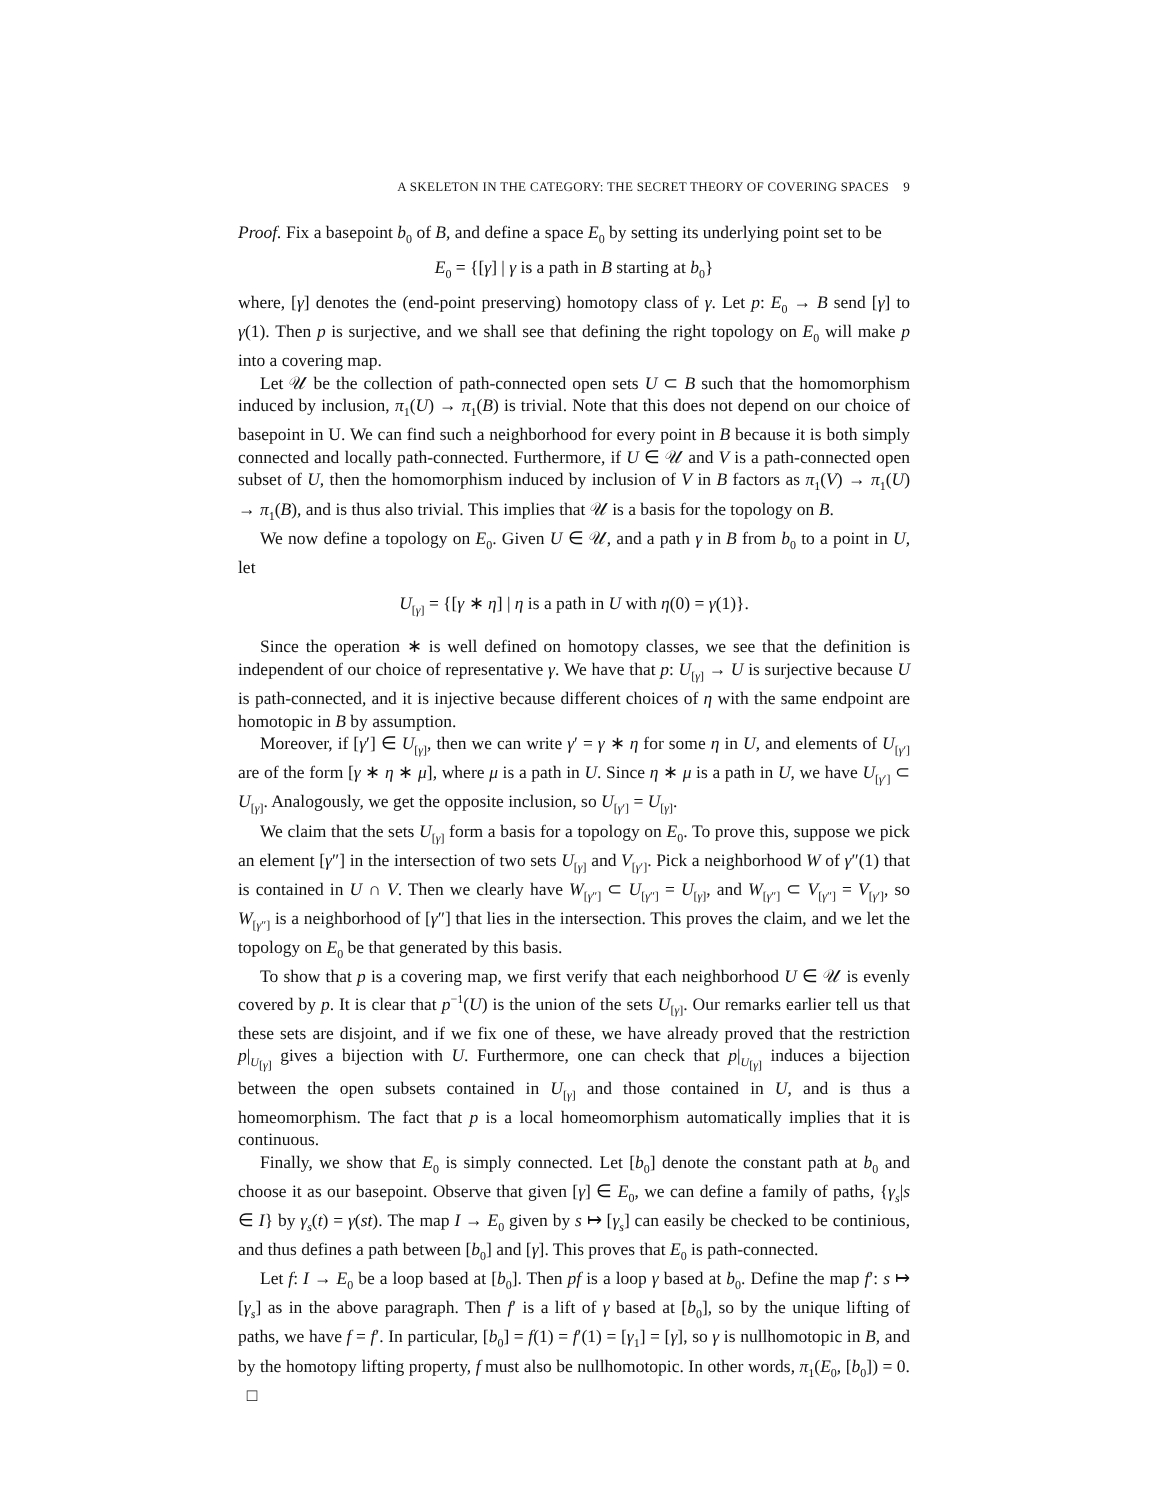A SKELETON IN THE CATEGORY: THE SECRET THEORY OF COVERING SPACES 9
Proof. Fix a basepoint b<sub>0</sub> of B, and define a space E<sub>0</sub> by setting its underlying point set to be
E<sub>0</sub> = {[γ] | γ is a path in B starting at b<sub>0</sub>}
where, [γ] denotes the (end-point preserving) homotopy class of γ. Let p: E<sub>0</sub> → B send [γ] to γ(1). Then p is surjective, and we shall see that defining the right topology on E<sub>0</sub> will make p into a covering map.
Let 𝒰 be the collection of path-connected open sets U ⊂ B such that the homomorphism induced by inclusion, π<sub>1</sub>(U) → π<sub>1</sub>(B) is trivial. Note that this does not depend on our choice of basepoint in U. We can find such a neighborhood for every point in B because it is both simply connected and locally path-connected. Furthermore, if U ∈ 𝒰 and V is a path-connected open subset of U, then the homomorphism induced by inclusion of V in B factors as π<sub>1</sub>(V) → π<sub>1</sub>(U) → π<sub>1</sub>(B), and is thus also trivial. This implies that 𝒰 is a basis for the topology on B.
We now define a topology on E<sub>0</sub>. Given U ∈ 𝒰, and a path γ in B from b<sub>0</sub> to a point in U, let
U<sub>[γ]</sub> = {[γ ∗ η] | η is a path in U with η(0) = γ(1)}.
Since the operation ∗ is well defined on homotopy classes, we see that the definition is independent of our choice of representative γ. We have that p: U<sub>[γ]</sub> → U is surjective because U is path-connected, and it is injective because different choices of η with the same endpoint are homotopic in B by assumption.
Moreover, if [γ′] ∈ U<sub>[γ]</sub>, then we can write γ′ = γ ∗ η for some η in U, and elements of U<sub>[γ′]</sub> are of the form [γ ∗ η ∗ μ], where μ is a path in U. Since η ∗ μ is a path in U, we have U<sub>[γ′]</sub> ⊂ U<sub>[γ]</sub>. Analogously, we get the opposite inclusion, so U<sub>[γ′]</sub> = U<sub>[γ]</sub>.
We claim that the sets U<sub>[γ]</sub> form a basis for a topology on E<sub>0</sub>. To prove this, suppose we pick an element [γ″] in the intersection of two sets U<sub>[γ]</sub> and V<sub>[γ′]</sub>. Pick a neighborhood W of γ″(1) that is contained in U ∩ V. Then we clearly have W<sub>[γ″]</sub> ⊂ U<sub>[γ″]</sub> = U<sub>[γ]</sub>, and W<sub>[γ″]</sub> ⊂ V<sub>[γ″]</sub> = V<sub>[γ′]</sub>, so W<sub>[γ″]</sub> is a neighborhood of [γ″] that lies in the intersection. This proves the claim, and we let the topology on E<sub>0</sub> be that generated by this basis.
To show that p is a covering map, we first verify that each neighborhood U ∈ 𝒰 is evenly covered by p. It is clear that p<sup>−1</sup>(U) is the union of the sets U<sub>[γ]</sub>. Our remarks earlier tell us that these sets are disjoint, and if we fix one of these, we have already proved that the restriction p|<sub>U<sub>[γ]</sub></sub> gives a bijection with U. Furthermore, one can check that p|<sub>U<sub>[γ]</sub></sub> induces a bijection between the open subsets contained in U<sub>[γ]</sub> and those contained in U, and is thus a homeomorphism. The fact that p is a local homeomorphism automatically implies that it is continuous.
Finally, we show that E<sub>0</sub> is simply connected. Let [b<sub>0</sub>] denote the constant path at b<sub>0</sub> and choose it as our basepoint. Observe that given [γ] ∈ E<sub>0</sub>, we can define a family of paths, {γ<sub>s</sub>|s ∈ I} by γ<sub>s</sub>(t) = γ(st). The map I → E<sub>0</sub> given by s ↦ [γ<sub>s</sub>] can easily be checked to be continious, and thus defines a path between [b<sub>0</sub>] and [γ]. This proves that E<sub>0</sub> is path-connected.
Let f: I → E<sub>0</sub> be a loop based at [b<sub>0</sub>]. Then pf is a loop γ based at b<sub>0</sub>. Define the map f′: s ↦ [γ<sub>s</sub>] as in the above paragraph. Then f′ is a lift of γ based at [b<sub>0</sub>], so by the unique lifting of paths, we have f = f′. In particular, [b<sub>0</sub>] = f(1) = f′(1) = [γ<sub>1</sub>] = [γ], so γ is nullhomotopic in B, and by the homotopy lifting property, f must also be nullhomotopic. In other words, π<sub>1</sub>(E<sub>0</sub>, [b<sub>0</sub>]) = 0. □